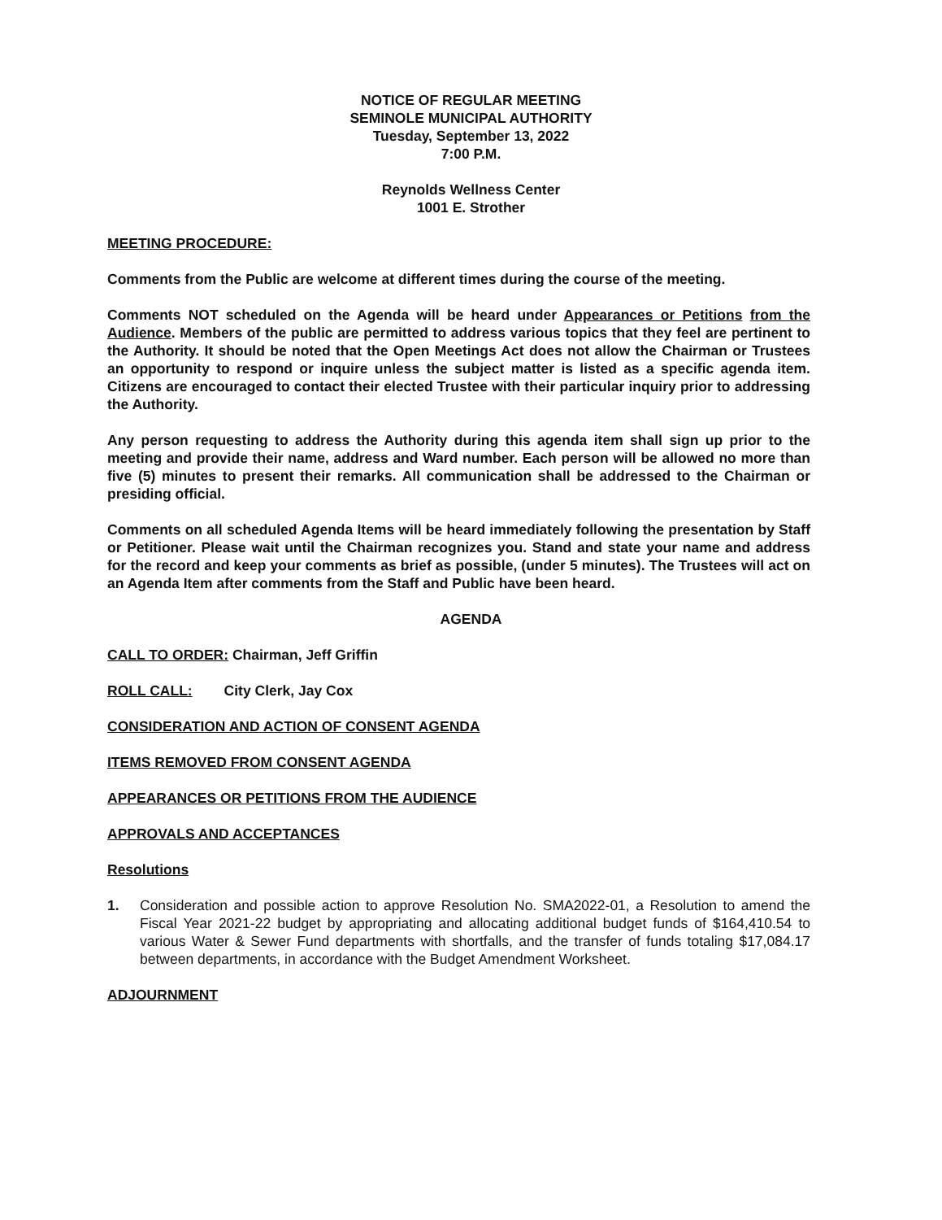NOTICE OF REGULAR MEETING
SEMINOLE MUNICIPAL AUTHORITY
Tuesday, September 13, 2022
7:00 P.M.
Reynolds Wellness Center
1001 E. Strother
MEETING PROCEDURE:
Comments from the Public are welcome at different times during the course of the meeting.
Comments NOT scheduled on the Agenda will be heard under Appearances or Petitions from the Audience. Members of the public are permitted to address various topics that they feel are pertinent to the Authority. It should be noted that the Open Meetings Act does not allow the Chairman or Trustees an opportunity to respond or inquire unless the subject matter is listed as a specific agenda item. Citizens are encouraged to contact their elected Trustee with their particular inquiry prior to addressing the Authority.
Any person requesting to address the Authority during this agenda item shall sign up prior to the meeting and provide their name, address and Ward number. Each person will be allowed no more than five (5) minutes to present their remarks. All communication shall be addressed to the Chairman or presiding official.
Comments on all scheduled Agenda Items will be heard immediately following the presentation by Staff or Petitioner. Please wait until the Chairman recognizes you. Stand and state your name and address for the record and keep your comments as brief as possible, (under 5 minutes). The Trustees will act on an Agenda Item after comments from the Staff and Public have been heard.
AGENDA
CALL TO ORDER: Chairman, Jeff Griffin
ROLL CALL: City Clerk, Jay Cox
CONSIDERATION AND ACTION OF CONSENT AGENDA
ITEMS REMOVED FROM CONSENT AGENDA
APPEARANCES OR PETITIONS FROM THE AUDIENCE
APPROVALS AND ACCEPTANCES
Resolutions
1. Consideration and possible action to approve Resolution No. SMA2022-01, a Resolution to amend the Fiscal Year 2021-22 budget by appropriating and allocating additional budget funds of $164,410.54 to various Water & Sewer Fund departments with shortfalls, and the transfer of funds totaling $17,084.17 between departments, in accordance with the Budget Amendment Worksheet.
ADJOURNMENT